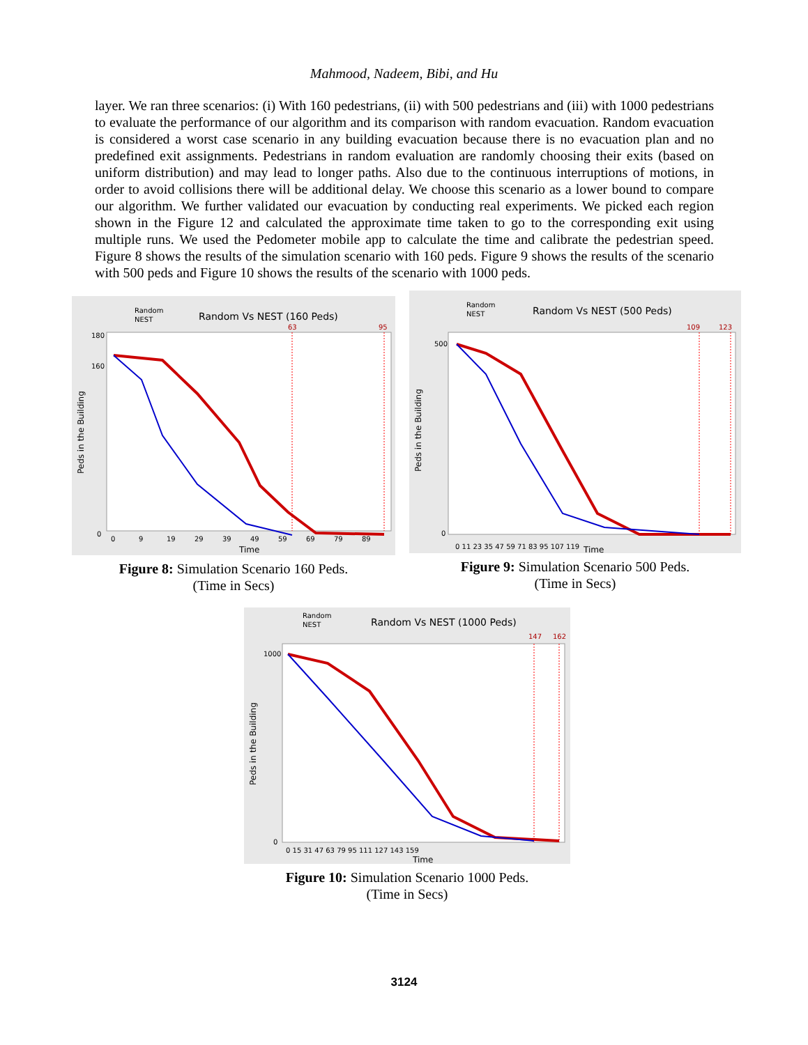Mahmood, Nadeem, Bibi, and Hu
layer. We ran three scenarios: (i) With 160 pedestrians, (ii) with 500 pedestrians and (iii) with 1000 pedestrians to evaluate the performance of our algorithm and its comparison with random evacuation. Random evacuation is considered a worst case scenario in any building evacuation because there is no evacuation plan and no predefined exit assignments. Pedestrians in random evaluation are randomly choosing their exits (based on uniform distribution) and may lead to longer paths. Also due to the continuous interruptions of motions, in order to avoid collisions there will be additional delay. We choose this scenario as a lower bound to compare our algorithm. We further validated our evacuation by conducting real experiments. We picked each region shown in the Figure 12 and calculated the approximate time taken to go to the corresponding exit using multiple runs. We used the Pedometer mobile app to calculate the time and calibrate the pedestrian speed. Figure 8 shows the results of the simulation scenario with 160 peds. Figure 9 shows the results of the scenario with 500 peds and Figure 10 shows the results of the scenario with 1000 peds.
Random
NEST
Random Vs NEST (160 Peds)
63
95
180
160
0
0
9
19
29
39
49
59
69
79
89
Time
Peds in the Building
Figure 8: Simulation Scenario 160 Peds.
(Time in Secs)
Random
NEST
Random Vs NEST (500 Peds)
109
123
500
0
0 11 23 35 47 59 71 83 95 107 119
Time
Peds in the Building
Figure 9: Simulation Scenario 500 Peds.
(Time in Secs)
Random
NEST
Random Vs NEST (1000 Peds)
147
162
1000
0
0 15 31 47 63 79 95 111 127 143 159
Time
Peds in the Building
Figure 10: Simulation Scenario 1000 Peds.
(Time in Secs)
3124